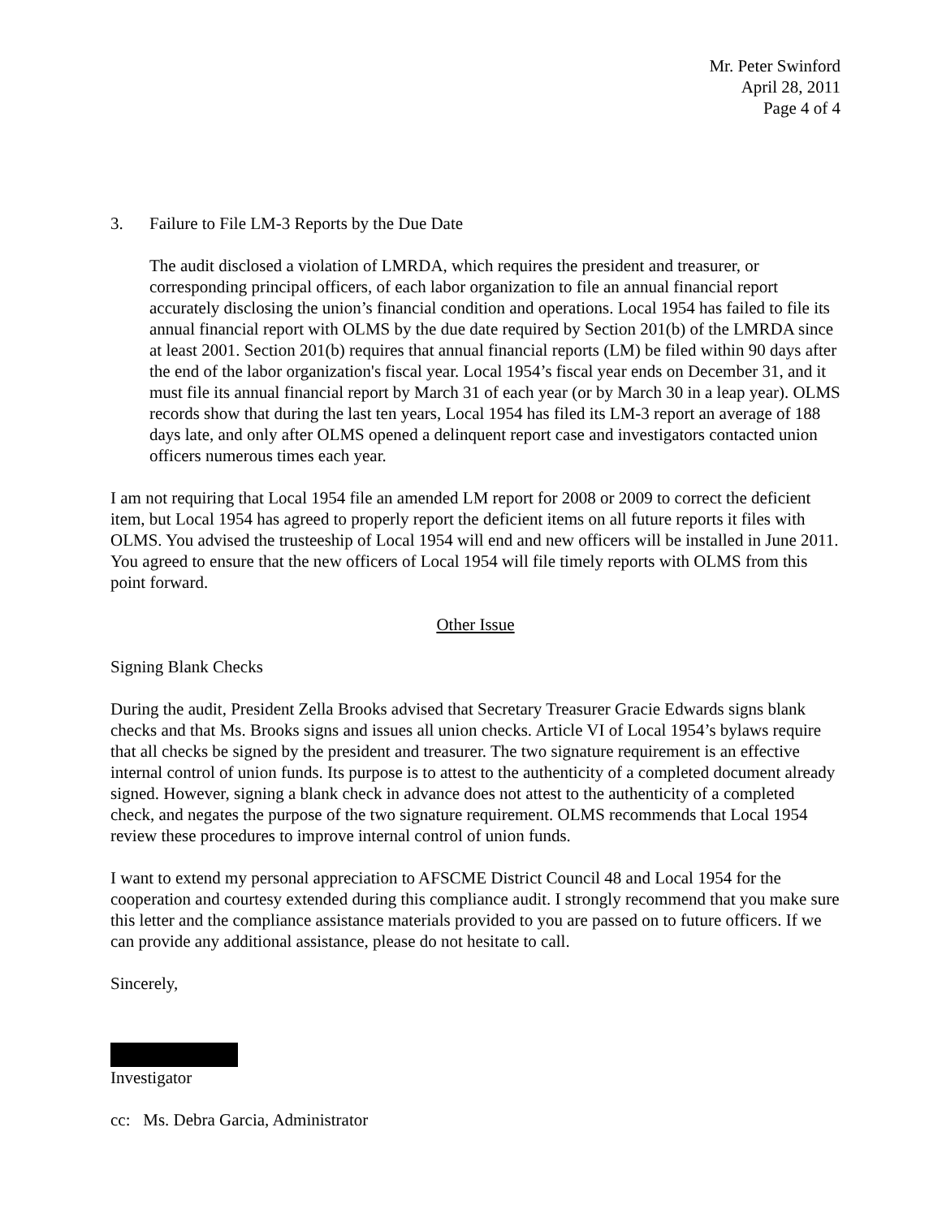Mr. Peter Swinford
April 28, 2011
Page 4 of 4
3. Failure to File LM-3 Reports by the Due Date
The audit disclosed a violation of LMRDA, which requires the president and treasurer, or corresponding principal officers, of each labor organization to file an annual financial report accurately disclosing the union’s financial condition and operations. Local 1954 has failed to file its annual financial report with OLMS by the due date required by Section 201(b) of the LMRDA since at least 2001. Section 201(b) requires that annual financial reports (LM) be filed within 90 days after the end of the labor organization's fiscal year. Local 1954’s fiscal year ends on December 31, and it must file its annual financial report by March 31 of each year (or by March 30 in a leap year). OLMS records show that during the last ten years, Local 1954 has filed its LM-3 report an average of 188 days late, and only after OLMS opened a delinquent report case and investigators contacted union officers numerous times each year.
I am not requiring that Local 1954 file an amended LM report for 2008 or 2009 to correct the deficient item, but Local 1954 has agreed to properly report the deficient items on all future reports it files with OLMS. You advised the trusteeship of Local 1954 will end and new officers will be installed in June 2011. You agreed to ensure that the new officers of Local 1954 will file timely reports with OLMS from this point forward.
Other Issue
Signing Blank Checks
During the audit, President Zella Brooks advised that Secretary Treasurer Gracie Edwards signs blank checks and that Ms. Brooks signs and issues all union checks. Article VI of Local 1954’s bylaws require that all checks be signed by the president and treasurer. The two signature requirement is an effective internal control of union funds. Its purpose is to attest to the authenticity of a completed document already signed. However, signing a blank check in advance does not attest to the authenticity of a completed check, and negates the purpose of the two signature requirement. OLMS recommends that Local 1954 review these procedures to improve internal control of union funds.
I want to extend my personal appreciation to AFSCME District Council 48 and Local 1954 for the cooperation and courtesy extended during this compliance audit. I strongly recommend that you make sure this letter and the compliance assistance materials provided to you are passed on to future officers. If we can provide any additional assistance, please do not hesitate to call.
Sincerely,
Investigator
cc: Ms. Debra Garcia, Administrator